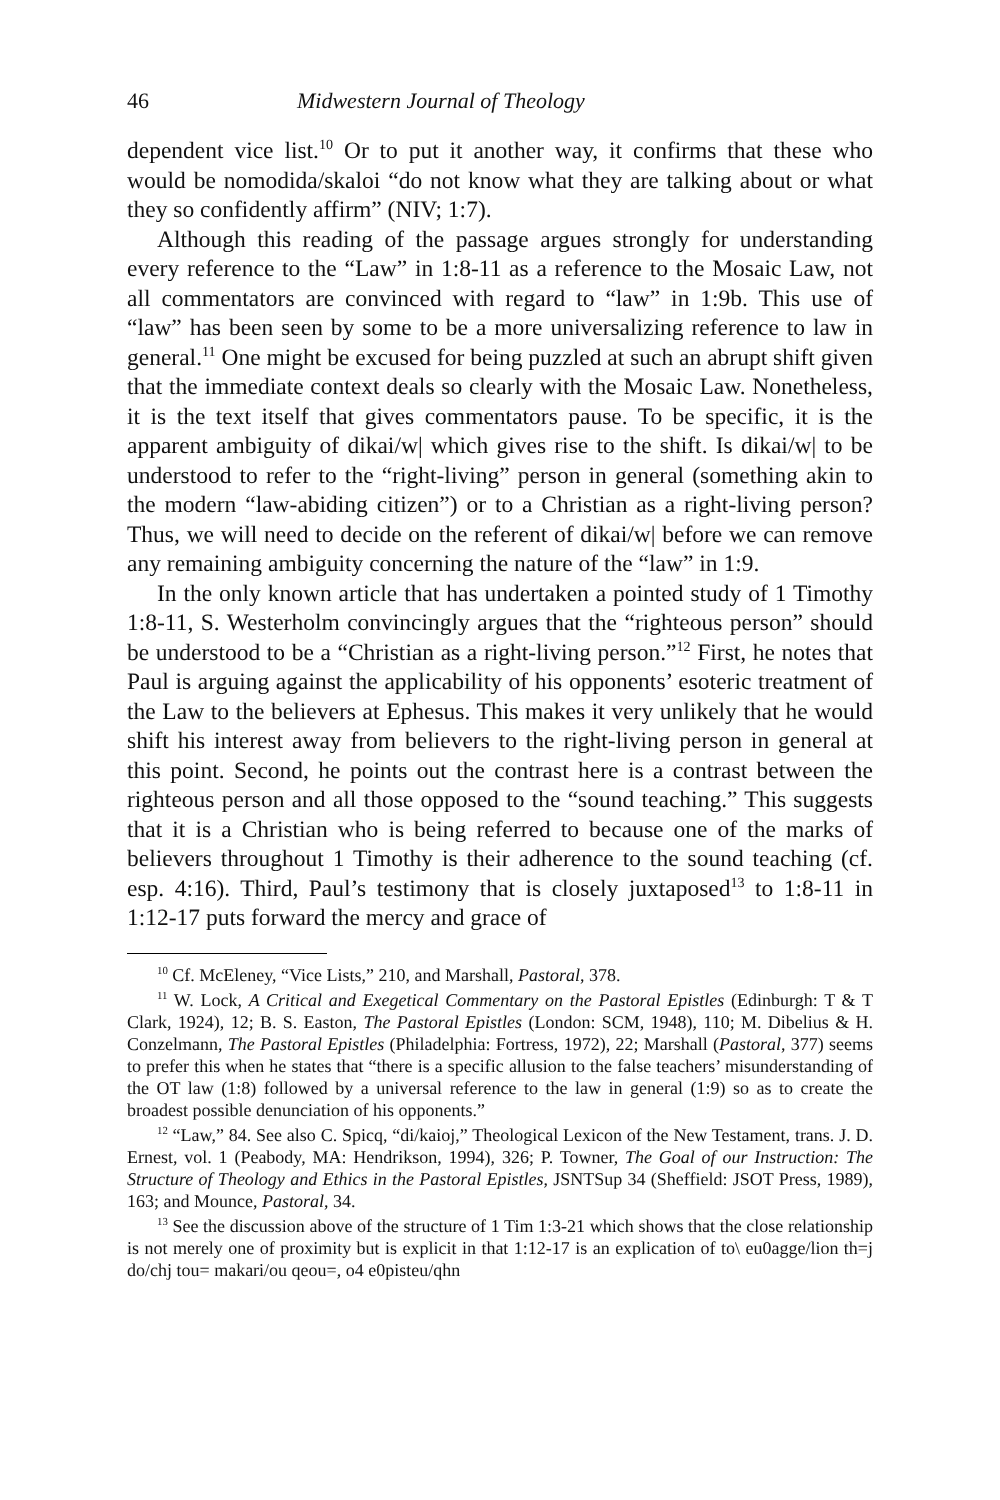46 Midwestern Journal of Theology
dependent vice list.<sup>10</sup> Or to put it another way, it confirms that these who would be nomodida/skaloi “do not know what they are talking about or what they so confidently affirm” (NIV; 1:7).
Although this reading of the passage argues strongly for understanding every reference to the “Law” in 1:8-11 as a reference to the Mosaic Law, not all commentators are convinced with regard to “law” in 1:9b. This use of “law” has been seen by some to be a more universalizing reference to law in general.<sup>11</sup> One might be excused for being puzzled at such an abrupt shift given that the immediate context deals so clearly with the Mosaic Law. Nonetheless, it is the text itself that gives commentators pause. To be specific, it is the apparent ambiguity of dikai/w| which gives rise to the shift. Is dikai/w| to be understood to refer to the “right-living” person in general (something akin to the modern “law-abiding citizen”) or to a Christian as a right-living person? Thus, we will need to decide on the referent of dikai/w| before we can remove any remaining ambiguity concerning the nature of the “law” in 1:9.
In the only known article that has undertaken a pointed study of 1 Timothy 1:8-11, S. Westerholm convincingly argues that the “righteous person” should be understood to be a “Christian as a right-living person.”<sup>12</sup> First, he notes that Paul is arguing against the applicability of his opponents’ esoteric treatment of the Law to the believers at Ephesus. This makes it very unlikely that he would shift his interest away from believers to the right-living person in general at this point. Second, he points out the contrast here is a contrast between the righteous person and all those opposed to the “sound teaching.” This suggests that it is a Christian who is being referred to because one of the marks of believers throughout 1 Timothy is their adherence to the sound teaching (cf. esp. 4:16). Third, Paul’s testimony that is closely juxtaposed<sup>13</sup> to 1:8-11 in 1:12-17 puts forward the mercy and grace of
<sup>10</sup> Cf. McEleney, “Vice Lists,” 210, and Marshall, Pastoral, 378.
<sup>11</sup> W. Lock, A Critical and Exegetical Commentary on the Pastoral Epistles (Edinburgh: T & T Clark, 1924), 12; B. S. Easton, The Pastoral Epistles (London: SCM, 1948), 110; M. Dibelius & H. Conzelmann, The Pastoral Epistles (Philadelphia: Fortress, 1972), 22; Marshall (Pastoral, 377) seems to prefer this when he states that “there is a specific allusion to the false teachers’ misunderstanding of the OT law (1:8) followed by a universal reference to the law in general (1:9) so as to create the broadest possible denunciation of his opponents.”
<sup>12</sup> “Law,” 84. See also C. Spicq, “di/kaioj,” Theological Lexicon of the New Testament, trans. J. D. Ernest, vol. 1 (Peabody, MA: Hendrikson, 1994), 326; P. Towner, The Goal of our Instruction: The Structure of Theology and Ethics in the Pastoral Epistles, JSNTSup 34 (Sheffield: JSOT Press, 1989), 163; and Mounce, Pastoral, 34.
<sup>13</sup> See the discussion above of the structure of 1 Tim 1:3-21 which shows that the close relationship is not merely one of proximity but is explicit in that 1:12-17 is an explication of to\ eu0agge/lion th=j do/chj tou= makari/ou qeou=, o4 e0pisteu/qhn